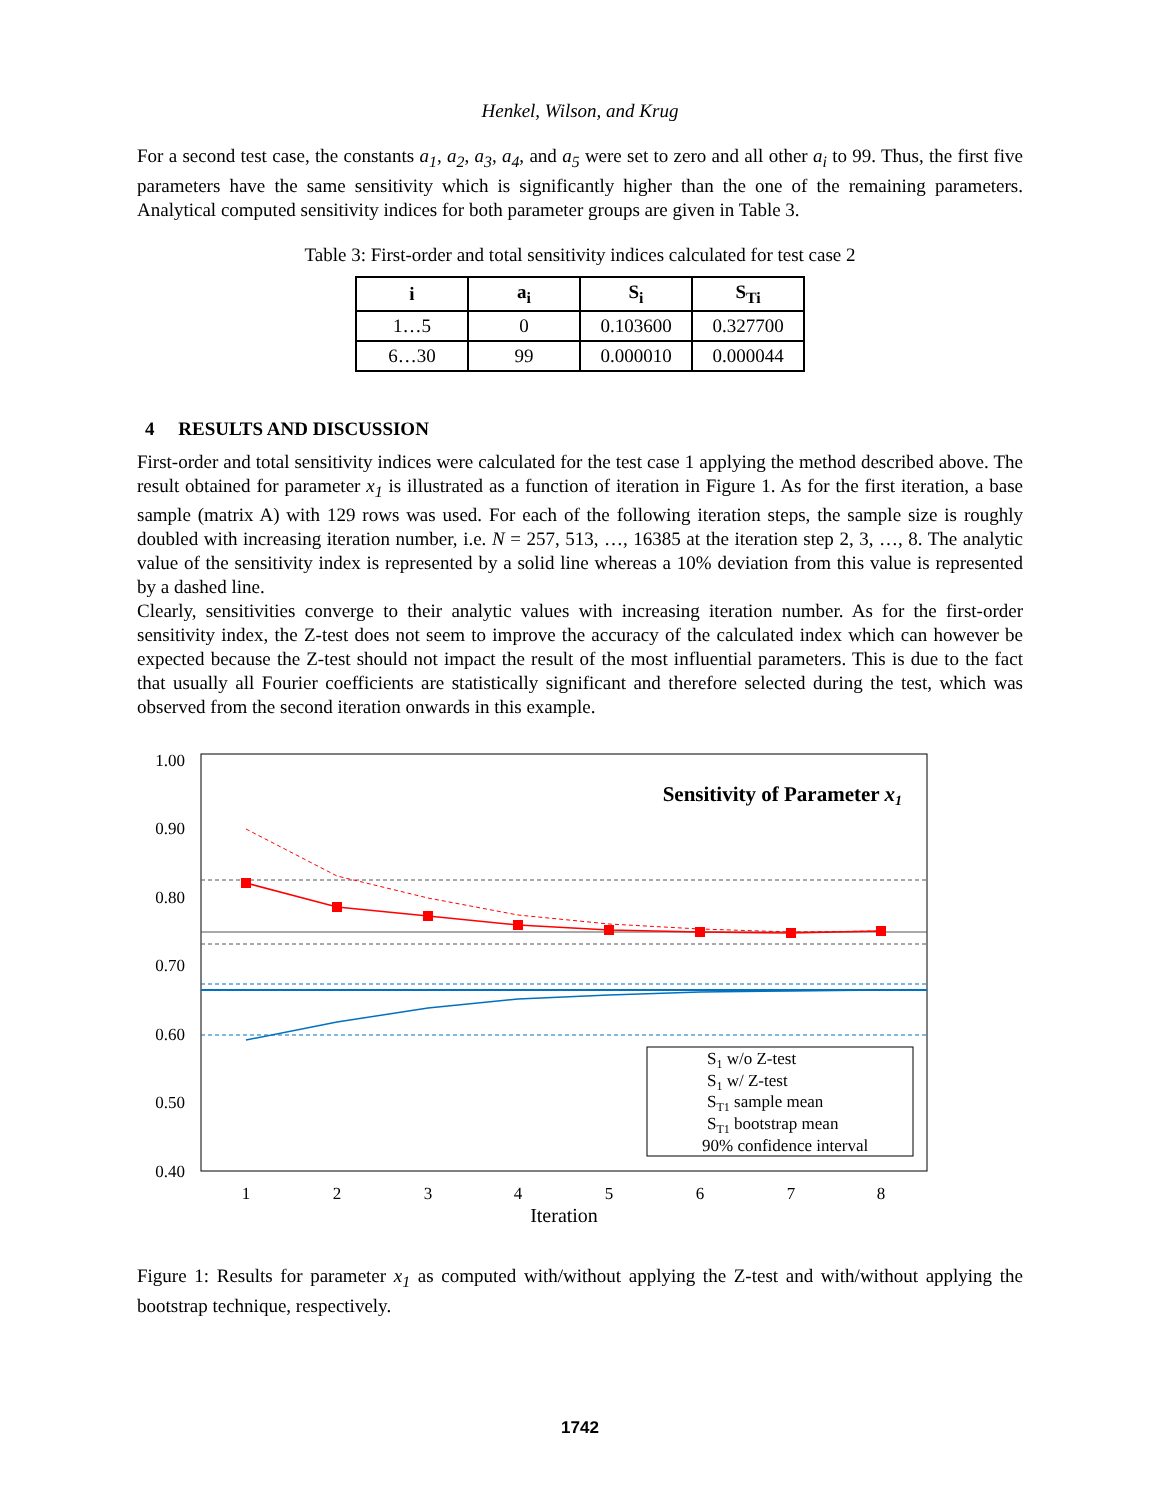Henkel, Wilson, and Krug
For a second test case, the constants a<sub>1</sub>, a<sub>2</sub>, a<sub>3</sub>, a<sub>4</sub>, and a<sub>5</sub> were set to zero and all other a<sub>i</sub> to 99. Thus, the first five parameters have the same sensitivity which is significantly higher than the one of the remaining parameters. Analytical computed sensitivity indices for both parameter groups are given in Table 3.
Table 3: First-order and total sensitivity indices calculated for test case 2
| i | a<sub>i</sub> | S<sub>i</sub> | S<sub>Ti</sub> |
| --- | --- | --- | --- |
| 1…5 | 0 | 0.103600 | 0.327700 |
| 6…30 | 99 | 0.000010 | 0.000044 |
4 RESULTS AND DISCUSSION
First-order and total sensitivity indices were calculated for the test case 1 applying the method described above. The result obtained for parameter x<sub>1</sub> is illustrated as a function of iteration in Figure 1. As for the first iteration, a base sample (matrix A) with 129 rows was used. For each of the following iteration steps, the sample size is roughly doubled with increasing iteration number, i.e. N = 257, 513, …, 16385 at the iteration step 2, 3, …, 8. The analytic value of the sensitivity index is represented by a solid line whereas a 10% deviation from this value is represented by a dashed line.
Clearly, sensitivities converge to their analytic values with increasing iteration number. As for the first-order sensitivity index, the Z-test does not seem to improve the accuracy of the calculated index which can however be expected because the Z-test should not impact the result of the most influential parameters. This is due to the fact that usually all Fourier coefficients are statistically significant and therefore selected during the test, which was observed from the second iteration onwards in this example.
1.00
0.90
0.80
0.70
0.60
0.50
0.40
1
2
3
4
5
6
7
8
Iteration
Sensitivity of Parameter x1
S1 w/o Z-test
S1 w/ Z-test
ST1 sample mean
ST1 bootstrap mean
90% confidence interval
Figure 1: Results for parameter x<sub>1</sub> as computed with/without applying the Z-test and with/without applying the bootstrap technique, respectively.
1742